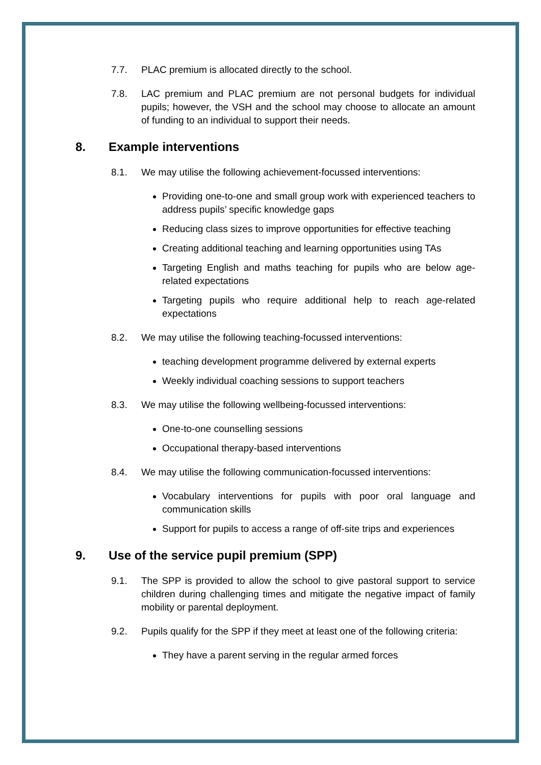7.7. PLAC premium is allocated directly to the school.
7.8. LAC premium and PLAC premium are not personal budgets for individual pupils; however, the VSH and the school may choose to allocate an amount of funding to an individual to support their needs.
8. Example interventions
8.1. We may utilise the following achievement-focussed interventions:
Providing one-to-one and small group work with experienced teachers to address pupils’ specific knowledge gaps
Reducing class sizes to improve opportunities for effective teaching
Creating additional teaching and learning opportunities using TAs
Targeting English and maths teaching for pupils who are below age-related expectations
Targeting pupils who require additional help to reach age-related expectations
8.2. We may utilise the following teaching-focussed interventions:
teaching development programme delivered by external experts
Weekly individual coaching sessions to support teachers
8.3. We may utilise the following wellbeing-focussed interventions:
One-to-one counselling sessions
Occupational therapy-based interventions
8.4. We may utilise the following communication-focussed interventions:
Vocabulary interventions for pupils with poor oral language and communication skills
Support for pupils to access a range of off-site trips and experiences
9. Use of the service pupil premium (SPP)
9.1. The SPP is provided to allow the school to give pastoral support to service children during challenging times and mitigate the negative impact of family mobility or parental deployment.
9.2. Pupils qualify for the SPP if they meet at least one of the following criteria:
They have a parent serving in the regular armed forces